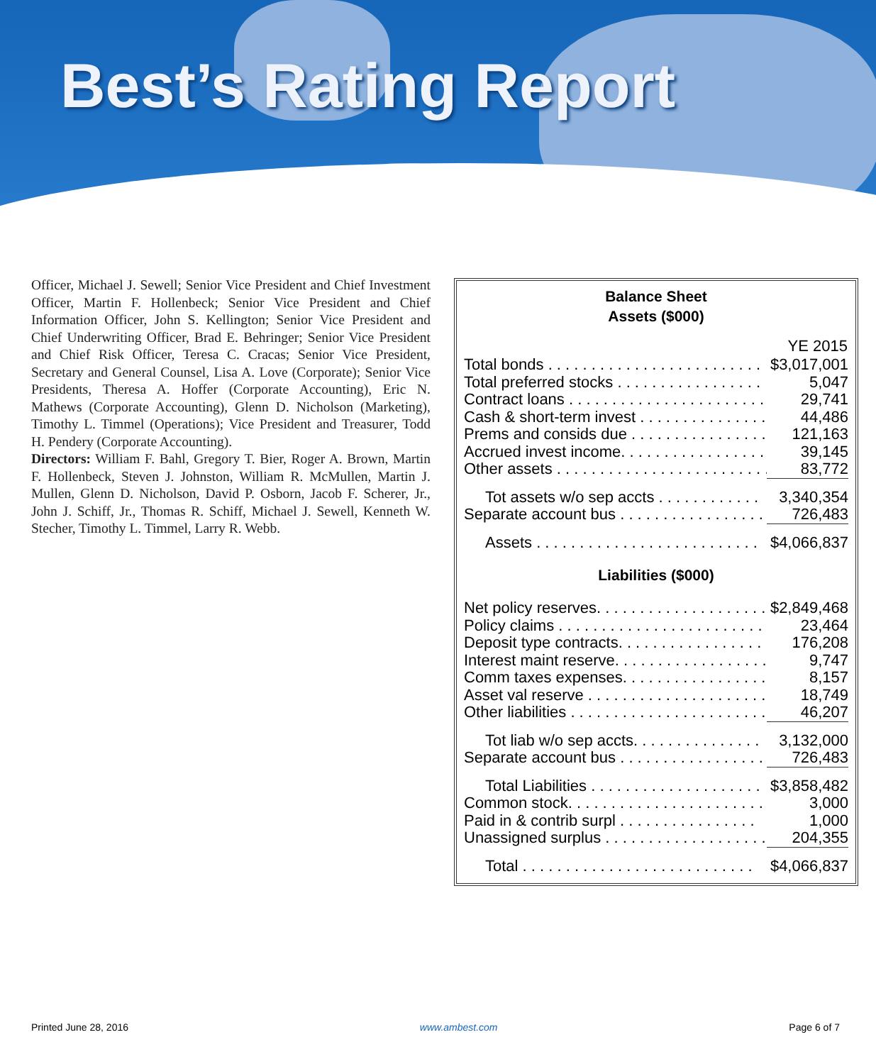Best’s Rating Report
Officer, Michael J. Sewell; Senior Vice President and Chief Investment Officer, Martin F. Hollenbeck; Senior Vice President and Chief Information Officer, John S. Kellington; Senior Vice President and Chief Underwriting Officer, Brad E. Behringer; Senior Vice President and Chief Risk Officer, Teresa C. Cracas; Senior Vice President, Secretary and General Counsel, Lisa A. Love (Corporate); Senior Vice Presidents, Theresa A. Hoffer (Corporate Accounting), Eric N. Mathews (Corporate Accounting), Glenn D. Nicholson (Marketing), Timothy L. Timmel (Operations); Vice President and Treasurer, Todd H. Pendery (Corporate Accounting).
Directors: William F. Bahl, Gregory T. Bier, Roger A. Brown, Martin F. Hollenbeck, Steven J. Johnston, William R. McMullen, Martin J. Mullen, Glenn D. Nicholson, David P. Osborn, Jacob F. Scherer, Jr., John J. Schiff, Jr., Thomas R. Schiff, Michael J. Sewell, Kenneth W. Stecher, Timothy L. Timmel, Larry R. Webb.
Balance Sheet
Assets ($000)
| | YE 2015 |
| --- | --- |
| Total bonds . . . . . . . . . . . . . . . . . . . . . . . . . | $3,017,001 |
| Total preferred stocks . . . . . . . . . . . . . . . . . | 5,047 |
| Contract loans . . . . . . . . . . . . . . . . . . . . . . . | 29,741 |
| Cash & short-term invest . . . . . . . . . . . . . . . | 44,486 |
| Prems and consids due . . . . . . . . . . . . . . . . | 121,163 |
| Accrued invest income. . . . . . . . . . . . . . . . . | 39,145 |
| Other assets . . . . . . . . . . . . . . . . . . . . . . . . . | 83,772 |
| Tot assets w/o sep accts . . . . . . . . . . . . | 3,340,354 |
| Separate account bus . . . . . . . . . . . . . . . . . | 726,483 |
| Assets . . . . . . . . . . . . . . . . . . . . . . . . . . | $4,066,837 |
Liabilities ($000)
| Net policy reserves. . . . . . . . . . . . . . . . . . . . | $2,849,468 |
| Policy claims . . . . . . . . . . . . . . . . . . . . . . . . | 23,464 |
| Deposit type contracts. . . . . . . . . . . . . . . . . | 176,208 |
| Interest maint reserve. . . . . . . . . . . . . . . . . . | 9,747 |
| Comm taxes expenses. . . . . . . . . . . . . . . . . | 8,157 |
| Asset val reserve . . . . . . . . . . . . . . . . . . . . . | 18,749 |
| Other liabilities . . . . . . . . . . . . . . . . . . . . . . . | 46,207 |
| Tot liab w/o sep accts. . . . . . . . . . . . . . . | 3,132,000 |
| Separate account bus . . . . . . . . . . . . . . . . . | 726,483 |
| Total Liabilities . . . . . . . . . . . . . . . . . . . . | $3,858,482 |
| Common stock. . . . . . . . . . . . . . . . . . . . . . . | 3,000 |
| Paid in & contrib surpl . . . . . . . . . . . . . . . . | 1,000 |
| Unassigned surplus . . . . . . . . . . . . . . . . . . . | 204,355 |
| Total . . . . . . . . . . . . . . . . . . . . . . . . . . . | $4,066,837 |
Printed June 28, 2016 www.ambest.com Page 6 of 7